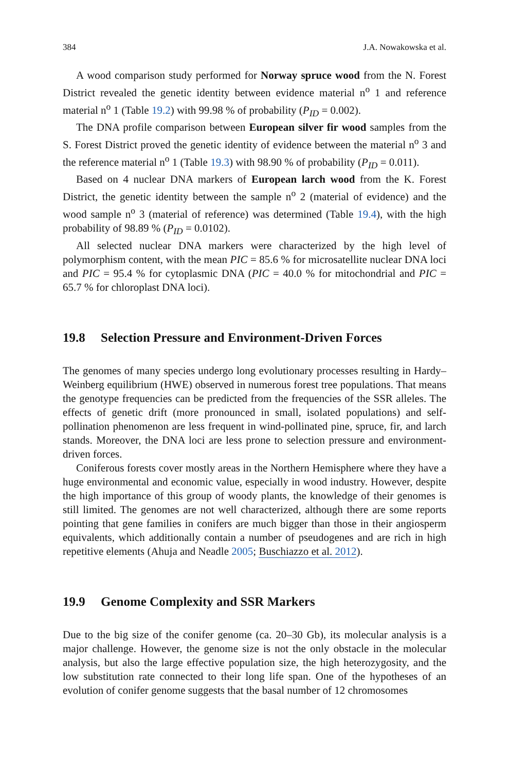384 J.A. Nowakowska et al.
A wood comparison study performed for Norway spruce wood from the N. Forest District revealed the genetic identity between evidence material n<sup>o</sup> 1 and reference material n<sup>o</sup> 1 (Table 19.2) with 99.98 % of probability (P<sub>ID</sub> = 0.002).
The DNA profile comparison between European silver fir wood samples from the S. Forest District proved the genetic identity of evidence between the material n<sup>o</sup> 3 and the reference material n<sup>o</sup> 1 (Table 19.3) with 98.90 % of probability (P<sub>ID</sub> = 0.011).
Based on 4 nuclear DNA markers of European larch wood from the K. Forest District, the genetic identity between the sample n<sup>o</sup> 2 (material of evidence) and the wood sample n<sup>o</sup> 3 (material of reference) was determined (Table 19.4), with the high probability of 98.89 % (P<sub>ID</sub> = 0.0102).
All selected nuclear DNA markers were characterized by the high level of polymorphism content, with the mean PIC = 85.6 % for microsatellite nuclear DNA loci and PIC = 95.4 % for cytoplasmic DNA (PIC = 40.0 % for mitochondrial and PIC = 65.7 % for chloroplast DNA loci).
19.8 Selection Pressure and Environment-Driven Forces
The genomes of many species undergo long evolutionary processes resulting in Hardy–Weinberg equilibrium (HWE) observed in numerous forest tree populations. That means the genotype frequencies can be predicted from the frequencies of the SSR alleles. The effects of genetic drift (more pronounced in small, isolated populations) and self-pollination phenomenon are less frequent in wind-pollinated pine, spruce, fir, and larch stands. Moreover, the DNA loci are less prone to selection pressure and environment-driven forces.
Coniferous forests cover mostly areas in the Northern Hemisphere where they have a huge environmental and economic value, especially in wood industry. However, despite the high importance of this group of woody plants, the knowledge of their genomes is still limited. The genomes are not well characterized, although there are some reports pointing that gene families in conifers are much bigger than those in their angiosperm equivalents, which additionally contain a number of pseudogenes and are rich in high repetitive elements (Ahuja and Neadle 2005; Buschiazzo et al. 2012).
19.9 Genome Complexity and SSR Markers
Due to the big size of the conifer genome (ca. 20–30 Gb), its molecular analysis is a major challenge. However, the genome size is not the only obstacle in the molecular analysis, but also the large effective population size, the high heterozygosity, and the low substitution rate connected to their long life span. One of the hypotheses of an evolution of conifer genome suggests that the basal number of 12 chromosomes